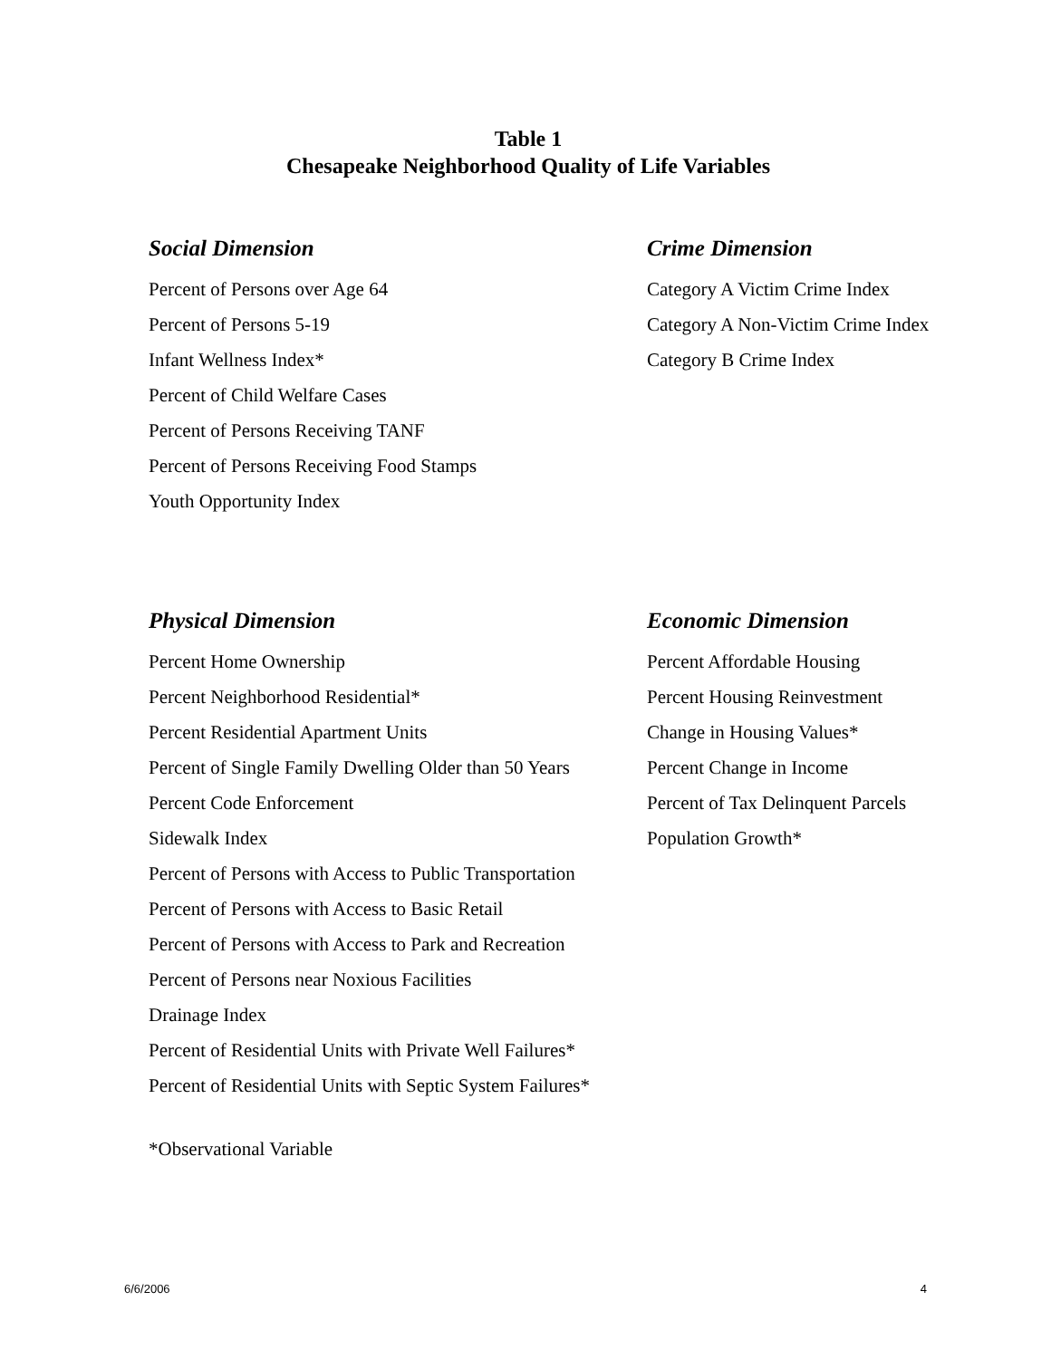Table 1
Chesapeake Neighborhood Quality of Life Variables
Social Dimension
Percent of Persons over Age 64
Percent of Persons 5-19
Infant Wellness Index*
Percent of Child Welfare Cases
Percent of Persons Receiving TANF
Percent of Persons Receiving Food Stamps
Youth Opportunity Index
Crime Dimension
Category A Victim Crime Index
Category A Non-Victim Crime Index
Category B Crime Index
Physical Dimension
Percent Home Ownership
Percent Neighborhood Residential*
Percent Residential Apartment Units
Percent of Single Family Dwelling Older than 50 Years
Percent Code Enforcement
Sidewalk Index
Percent of Persons with Access to Public Transportation
Percent of Persons with Access to Basic Retail
Percent of Persons with Access to Park and Recreation
Percent of Persons near Noxious Facilities
Drainage Index
Percent of Residential Units with Private Well Failures*
Percent of Residential Units with Septic System Failures*
Economic Dimension
Percent Affordable Housing
Percent Housing Reinvestment
Change in Housing Values*
Percent Change in Income
Percent of Tax Delinquent Parcels
Population Growth*
*Observational Variable
6/6/2006 4